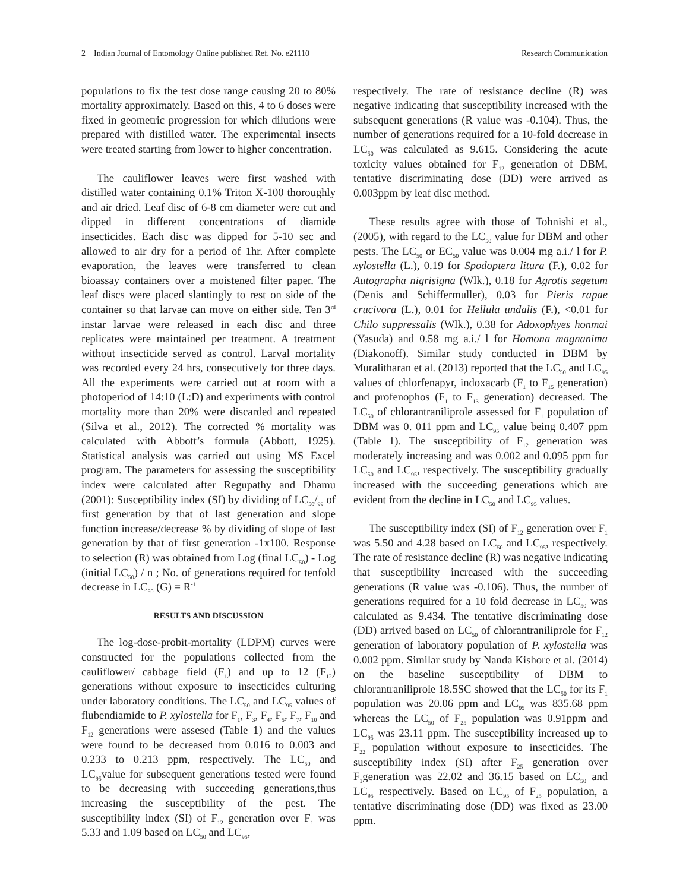2 Indian Journal of Entomology Online published Ref. No. e21110 Research Communication
populations to fix the test dose range causing 20 to 80% mortality approximately. Based on this, 4 to 6 doses were fixed in geometric progression for which dilutions were prepared with distilled water. The experimental insects were treated starting from lower to higher concentration.
The cauliflower leaves were first washed with distilled water containing 0.1% Triton X-100 thoroughly and air dried. Leaf disc of 6-8 cm diameter were cut and dipped in different concentrations of diamide insecticides. Each disc was dipped for 5-10 sec and allowed to air dry for a period of 1hr. After complete evaporation, the leaves were transferred to clean bioassay containers over a moistened filter paper. The leaf discs were placed slantingly to rest on side of the container so that larvae can move on either side. Ten 3<sup>rd</sup> instar larvae were released in each disc and three replicates were maintained per treatment. A treatment without insecticide served as control. Larval mortality was recorded every 24 hrs, consecutively for three days. All the experiments were carried out at room with a photoperiod of 14:10 (L:D) and experiments with control mortality more than 20% were discarded and repeated (Silva et al., 2012). The corrected % mortality was calculated with Abbott’s formula (Abbott, 1925). Statistical analysis was carried out using MS Excel program. The parameters for assessing the susceptibility index were calculated after Regupathy and Dhamu (2001): Susceptibility index (SI) by dividing of LC<sub>50</sub>/<sub>99</sub> of first generation by that of last generation and slope function increase/decrease % by dividing of slope of last generation by that of first generation -1x100. Response to selection (R) was obtained from Log (final LC<sub>50</sub>) - Log (initial LC<sub>50</sub>) / n ; No. of generations required for tenfold decrease in LC<sub>50</sub> (G) = R<sup>-1</sup>
RESULTS AND DISCUSSION
The log-dose-probit-mortality (LDPM) curves were constructed for the populations collected from the cauliflower/ cabbage field (F<sub>1</sub>) and up to 12 (F<sub>12</sub>) generations without exposure to insecticides culturing under laboratory conditions. The LC<sub>50</sub> and LC<sub>95</sub> values of flubendiamide to P. xylostella for F<sub>1</sub>, F<sub>3</sub>, F<sub>4</sub>, F<sub>5</sub>, F<sub>7</sub>, F<sub>10</sub> and F<sub>12</sub> generations were assesed (Table 1) and the values were found to be decreased from 0.016 to 0.003 and 0.233 to 0.213 ppm, respectively. The LC<sub>50</sub> and LC<sub>95</sub>value for subsequent generations tested were found to be decreasing with succeeding generations,thus increasing the susceptibility of the pest. The susceptibility index (SI) of F<sub>12</sub> generation over F<sub>1</sub> was 5.33 and 1.09 based on LC<sub>50</sub> and LC<sub>95</sub>,
respectively. The rate of resistance decline (R) was negative indicating that susceptibility increased with the subsequent generations (R value was -0.104). Thus, the number of generations required for a 10-fold decrease in LC<sub>50</sub> was calculated as 9.615. Considering the acute toxicity values obtained for F<sub>12</sub> generation of DBM, tentative discriminating dose (DD) were arrived as 0.003ppm by leaf disc method.
These results agree with those of Tohnishi et al., (2005), with regard to the LC<sub>50</sub> value for DBM and other pests. The LC<sub>50</sub> or EC<sub>50</sub> value was 0.004 mg a.i./ l for P. xylostella (L.), 0.19 for Spodoptera litura (F.), 0.02 for Autographa nigrisigna (Wlk.), 0.18 for Agrotis segetum (Denis and Schiffermuller), 0.03 for Pieris rapae crucivora (L.), 0.01 for Hellula undalis (F.), <0.01 for Chilo suppressalis (Wlk.), 0.38 for Adoxophyes honmai (Yasuda) and 0.58 mg a.i./ l for Homona magnanima (Diakonoff). Similar study conducted in DBM by Muralitharan et al. (2013) reported that the LC<sub>50</sub> and LC<sub>95</sub> values of chlorfenapyr, indoxacarb (F<sub>1</sub> to F<sub>15</sub> generation) and profenophos (F<sub>1</sub> to F<sub>13</sub> generation) decreased. The LC<sub>50</sub> of chlorantraniliprole assessed for F<sub>1</sub> population of DBM was 0. 011 ppm and LC<sub>95</sub> value being 0.407 ppm (Table 1). The susceptibility of F<sub>12</sub> generation was moderately increasing and was 0.002 and 0.095 ppm for LC<sub>50</sub> and LC<sub>95</sub>, respectively. The susceptibility gradually increased with the succeeding generations which are evident from the decline in LC<sub>50</sub> and LC<sub>95</sub> values.
The susceptibility index (SI) of F<sub>12</sub> generation over F<sub>1</sub> was 5.50 and 4.28 based on LC<sub>50</sub> and LC<sub>95</sub>, respectively. The rate of resistance decline (R) was negative indicating that susceptibility increased with the succeeding generations (R value was -0.106). Thus, the number of generations required for a 10 fold decrease in LC<sub>50</sub> was calculated as 9.434. The tentative discriminating dose (DD) arrived based on LC<sub>50</sub> of chlorantraniliprole for F<sub>12</sub> generation of laboratory population of P. xylostella was 0.002 ppm. Similar study by Nanda Kishore et al. (2014) on the baseline susceptibility of DBM to chlorantraniliprole 18.5SC showed that the LC<sub>50</sub> for its F<sub>1</sub> population was 20.06 ppm and LC<sub>95</sub> was 835.68 ppm whereas the LC<sub>50</sub> of F<sub>25</sub> population was 0.91ppm and LC<sub>95</sub> was 23.11 ppm. The susceptibility increased up to F<sub>22</sub> population without exposure to insecticides. The susceptibility index (SI) after F<sub>25</sub> generation over F<sub>1</sub>generation was 22.02 and 36.15 based on LC<sub>50</sub> and LC<sub>95</sub> respectively. Based on LC<sub>95</sub> of F<sub>25</sub> population, a tentative discriminating dose (DD) was fixed as 23.00 ppm.